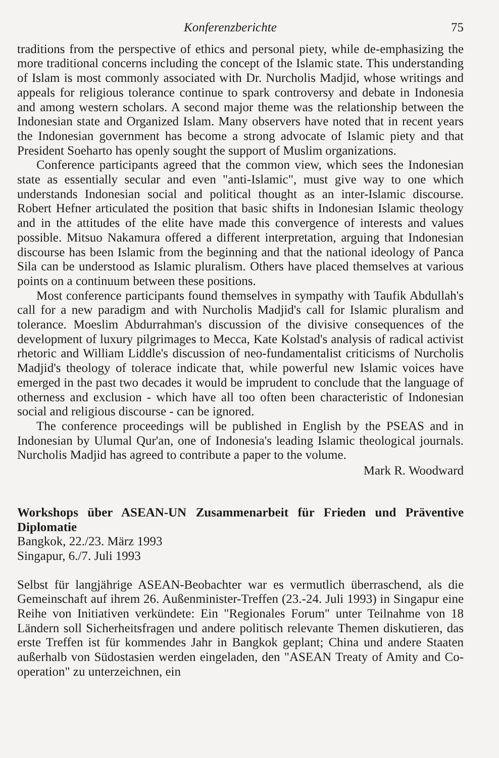Konferenzberichte 75
traditions from the perspective of ethics and personal piety, while de-emphasizing the more traditional concerns including the concept of the Islamic state. This understanding of Islam is most commonly associated with Dr. Nurcholis Madjid, whose writings and appeals for religious tolerance continue to spark controversy and debate in Indonesia and among western scholars. A second major theme was the relationship between the Indonesian state and Organized Islam. Many observers have noted that in recent years the Indonesian government has become a strong advocate of Islamic piety and that President Soeharto has openly sought the support of Muslim organizations.
Conference participants agreed that the common view, which sees the Indonesian state as essentially secular and even "anti-Islamic", must give way to one which understands Indonesian social and political thought as an inter-Islamic discourse. Robert Hefner articulated the position that basic shifts in Indonesian Islamic theology and in the attitudes of the elite have made this convergence of interests and values possible. Mitsuo Nakamura offered a different interpretation, arguing that Indonesian discourse has been Islamic from the beginning and that the national ideology of Panca Sila can be understood as Islamic pluralism. Others have placed themselves at various points on a continuum between these positions.
Most conference participants found themselves in sympathy with Taufik Abdullah's call for a new paradigm and with Nurcholis Madjid's call for Islamic pluralism and tolerance. Moeslim Abdurrahman's discussion of the divisive consequences of the development of luxury pilgrimages to Mecca, Kate Kolstad's analysis of radical activist rhetoric and William Liddle's discussion of neo-fundamentalist criticisms of Nurcholis Madjid's theology of tolerace indicate that, while powerful new Islamic voices have emerged in the past two decades it would be imprudent to conclude that the language of otherness and exclusion - which have all too often been characteristic of Indonesian social and religious discourse - can be ignored.
The conference proceedings will be published in English by the PSEAS and in Indonesian by Ulumal Qur'an, one of Indonesia's leading Islamic theological journals. Nurcholis Madjid has agreed to contribute a paper to the volume.
Mark R. Woodward
Workshops über ASEAN-UN Zusammenarbeit für Frieden und Präventive Diplomatie
Bangkok, 22./23. März 1993
Singapur, 6./7. Juli 1993
Selbst für langjährige ASEAN-Beobachter war es vermutlich überraschend, als die Gemeinschaft auf ihrem 26. Außenminister-Treffen (23.-24. Juli 1993) in Singapur eine Reihe von Initiativen verkündete: Ein "Regionales Forum" unter Teilnahme von 18 Ländern soll Sicherheitsfragen und andere politisch relevante Themen diskutieren, das erste Treffen ist für kommendes Jahr in Bangkok geplant; China und andere Staaten außerhalb von Südostasien werden eingeladen, den "ASEAN Treaty of Amity and Co-operation" zu unterzeichnen, ein